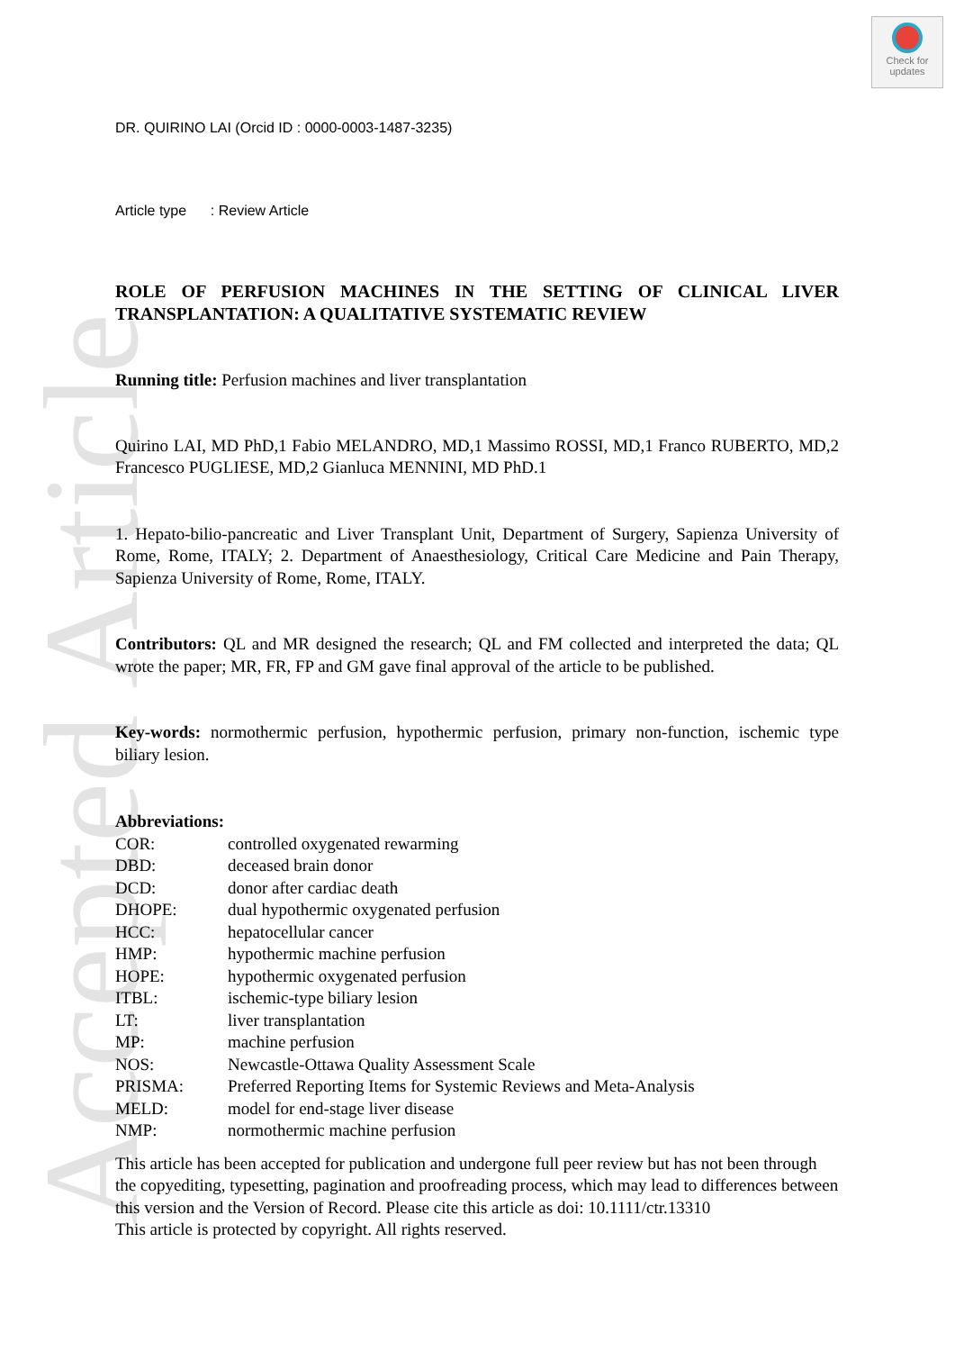Accepted Article
Check for updates
DR. QUIRINO LAI (Orcid ID : 0000-0003-1487-3235)
Article type : Review Article
ROLE OF PERFUSION MACHINES IN THE SETTING OF CLINICAL LIVER TRANSPLANTATION: A QUALITATIVE SYSTEMATIC REVIEW
Running title: Perfusion machines and liver transplantation
Quirino LAI, MD PhD,1 Fabio MELANDRO, MD,1 Massimo ROSSI, MD,1 Franco RUBERTO, MD,2 Francesco PUGLIESE, MD,2 Gianluca MENNINI, MD PhD.1
1. Hepato-bilio-pancreatic and Liver Transplant Unit, Department of Surgery, Sapienza University of Rome, Rome, ITALY; 2. Department of Anaesthesiology, Critical Care Medicine and Pain Therapy, Sapienza University of Rome, Rome, ITALY.
Contributors: QL and MR designed the research; QL and FM collected and interpreted the data; QL wrote the paper; MR, FR, FP and GM gave final approval of the article to be published.
Key-words: normothermic perfusion, hypothermic perfusion, primary non-function, ischemic type biliary lesion.
Abbreviations:
| COR: | controlled oxygenated rewarming |
| DBD: | deceased brain donor |
| DCD: | donor after cardiac death |
| DHOPE: | dual hypothermic oxygenated perfusion |
| HCC: | hepatocellular cancer |
| HMP: | hypothermic machine perfusion |
| HOPE: | hypothermic oxygenated perfusion |
| ITBL: | ischemic-type biliary lesion |
| LT: | liver transplantation |
| MP: | machine perfusion |
| NOS: | Newcastle-Ottawa Quality Assessment Scale |
| PRISMA: | Preferred Reporting Items for Systemic Reviews and Meta-Analysis |
| MELD: | model for end-stage liver disease |
| NMP: | normothermic machine perfusion |
This article has been accepted for publication and undergone full peer review but has not been through the copyediting, typesetting, pagination and proofreading process, which may lead to differences between this version and the Version of Record. Please cite this article as doi: 10.1111/ctr.13310
This article is protected by copyright. All rights reserved.